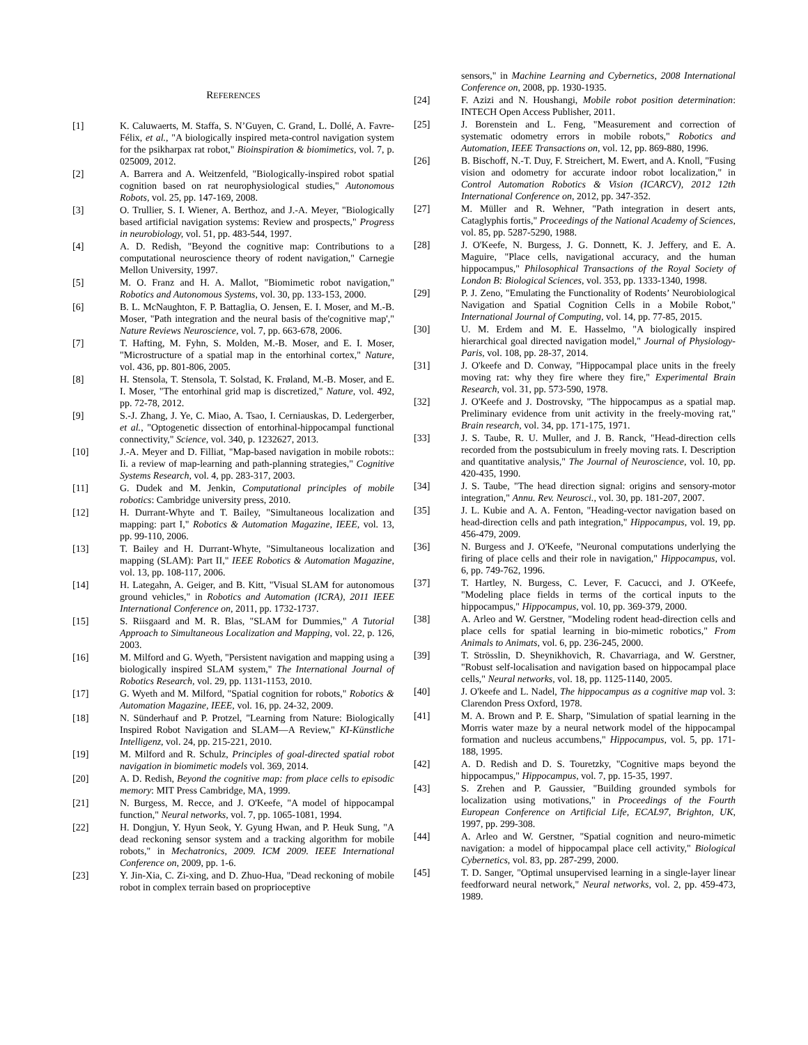REFERENCES
[1] K. Caluwaerts, M. Staffa, S. N’Guyen, C. Grand, L. Dollé, A. Favre-Félix, et al., "A biologically inspired meta-control navigation system for the psikharpax rat robot," Bioinspiration & biomimetics, vol. 7, p. 025009, 2012.
[2] A. Barrera and A. Weitzenfeld, "Biologically-inspired robot spatial cognition based on rat neurophysiological studies," Autonomous Robots, vol. 25, pp. 147-169, 2008.
[3] O. Trullier, S. I. Wiener, A. Berthoz, and J.-A. Meyer, "Biologically based artificial navigation systems: Review and prospects," Progress in neurobiology, vol. 51, pp. 483-544, 1997.
[4] A. D. Redish, "Beyond the cognitive map: Contributions to a computational neuroscience theory of rodent navigation," Carnegie Mellon University, 1997.
[5] M. O. Franz and H. A. Mallot, "Biomimetic robot navigation," Robotics and Autonomous Systems, vol. 30, pp. 133-153, 2000.
[6] B. L. McNaughton, F. P. Battaglia, O. Jensen, E. I. Moser, and M.-B. Moser, "Path integration and the neural basis of the'cognitive map'," Nature Reviews Neuroscience, vol. 7, pp. 663-678, 2006.
[7] T. Hafting, M. Fyhn, S. Molden, M.-B. Moser, and E. I. Moser, "Microstructure of a spatial map in the entorhinal cortex," Nature, vol. 436, pp. 801-806, 2005.
[8] H. Stensola, T. Stensola, T. Solstad, K. Frøland, M.-B. Moser, and E. I. Moser, "The entorhinal grid map is discretized," Nature, vol. 492, pp. 72-78, 2012.
[9] S.-J. Zhang, J. Ye, C. Miao, A. Tsao, I. Cerniauskas, D. Ledergerber, et al., "Optogenetic dissection of entorhinal-hippocampal functional connectivity," Science, vol. 340, p. 1232627, 2013.
[10] J.-A. Meyer and D. Filliat, "Map-based navigation in mobile robots:: Ii. a review of map-learning and path-planning strategies," Cognitive Systems Research, vol. 4, pp. 283-317, 2003.
[11] G. Dudek and M. Jenkin, Computational principles of mobile robotics: Cambridge university press, 2010.
[12] H. Durrant-Whyte and T. Bailey, "Simultaneous localization and mapping: part I," Robotics & Automation Magazine, IEEE, vol. 13, pp. 99-110, 2006.
[13] T. Bailey and H. Durrant-Whyte, "Simultaneous localization and mapping (SLAM): Part II," IEEE Robotics & Automation Magazine, vol. 13, pp. 108-117, 2006.
[14] H. Lategahn, A. Geiger, and B. Kitt, "Visual SLAM for autonomous ground vehicles," in Robotics and Automation (ICRA), 2011 IEEE International Conference on, 2011, pp. 1732-1737.
[15] S. Riisgaard and M. R. Blas, "SLAM for Dummies," A Tutorial Approach to Simultaneous Localization and Mapping, vol. 22, p. 126, 2003.
[16] M. Milford and G. Wyeth, "Persistent navigation and mapping using a biologically inspired SLAM system," The International Journal of Robotics Research, vol. 29, pp. 1131-1153, 2010.
[17] G. Wyeth and M. Milford, "Spatial cognition for robots," Robotics & Automation Magazine, IEEE, vol. 16, pp. 24-32, 2009.
[18] N. Sünderhauf and P. Protzel, "Learning from Nature: Biologically Inspired Robot Navigation and SLAM—A Review," KI-Künstliche Intelligenz, vol. 24, pp. 215-221, 2010.
[19] M. Milford and R. Schulz, Principles of goal-directed spatial robot navigation in biomimetic models vol. 369, 2014.
[20] A. D. Redish, Beyond the cognitive map: from place cells to episodic memory: MIT Press Cambridge, MA, 1999.
[21] N. Burgess, M. Recce, and J. O'Keefe, "A model of hippocampal function," Neural networks, vol. 7, pp. 1065-1081, 1994.
[22] H. Dongjun, Y. Hyun Seok, Y. Gyung Hwan, and P. Heuk Sung, "A dead reckoning sensor system and a tracking algorithm for mobile robots," in Mechatronics, 2009. ICM 2009. IEEE International Conference on, 2009, pp. 1-6.
[23] Y. Jin-Xia, C. Zi-xing, and D. Zhuo-Hua, "Dead reckoning of mobile robot in complex terrain based on proprioceptive
sensors," in Machine Learning and Cybernetics, 2008 International Conference on, 2008, pp. 1930-1935.
[24] F. Azizi and N. Houshangi, Mobile robot position determination: INTECH Open Access Publisher, 2011.
[25] J. Borenstein and L. Feng, "Measurement and correction of systematic odometry errors in mobile robots," Robotics and Automation, IEEE Transactions on, vol. 12, pp. 869-880, 1996.
[26] B. Bischoff, N.-T. Duy, F. Streichert, M. Ewert, and A. Knoll, "Fusing vision and odometry for accurate indoor robot localization," in Control Automation Robotics & Vision (ICARCV), 2012 12th International Conference on, 2012, pp. 347-352.
[27] M. Müller and R. Wehner, "Path integration in desert ants, Cataglyphis fortis," Proceedings of the National Academy of Sciences, vol. 85, pp. 5287-5290, 1988.
[28] J. O'Keefe, N. Burgess, J. G. Donnett, K. J. Jeffery, and E. A. Maguire, "Place cells, navigational accuracy, and the human hippocampus," Philosophical Transactions of the Royal Society of London B: Biological Sciences, vol. 353, pp. 1333-1340, 1998.
[29] P. J. Zeno, "Emulating the Functionality of Rodents’ Neurobiological Navigation and Spatial Cognition Cells in a Mobile Robot," International Journal of Computing, vol. 14, pp. 77-85, 2015.
[30] U. M. Erdem and M. E. Hasselmo, "A biologically inspired hierarchical goal directed navigation model," Journal of Physiology-Paris, vol. 108, pp. 28-37, 2014.
[31] J. O'keefe and D. Conway, "Hippocampal place units in the freely moving rat: why they fire where they fire," Experimental Brain Research, vol. 31, pp. 573-590, 1978.
[32] J. O'Keefe and J. Dostrovsky, "The hippocampus as a spatial map. Preliminary evidence from unit activity in the freely-moving rat," Brain research, vol. 34, pp. 171-175, 1971.
[33] J. S. Taube, R. U. Muller, and J. B. Ranck, "Head-direction cells recorded from the postsubiculum in freely moving rats. I. Description and quantitative analysis," The Journal of Neuroscience, vol. 10, pp. 420-435, 1990.
[34] J. S. Taube, "The head direction signal: origins and sensory-motor integration," Annu. Rev. Neurosci., vol. 30, pp. 181-207, 2007.
[35] J. L. Kubie and A. A. Fenton, "Heading-vector navigation based on head-direction cells and path integration," Hippocampus, vol. 19, pp. 456-479, 2009.
[36] N. Burgess and J. O'Keefe, "Neuronal computations underlying the firing of place cells and their role in navigation," Hippocampus, vol. 6, pp. 749-762, 1996.
[37] T. Hartley, N. Burgess, C. Lever, F. Cacucci, and J. O'Keefe, "Modeling place fields in terms of the cortical inputs to the hippocampus," Hippocampus, vol. 10, pp. 369-379, 2000.
[38] A. Arleo and W. Gerstner, "Modeling rodent head-direction cells and place cells for spatial learning in bio-mimetic robotics," From Animals to Animats, vol. 6, pp. 236-245, 2000.
[39] T. Strösslin, D. Sheynikhovich, R. Chavarriaga, and W. Gerstner, "Robust self-localisation and navigation based on hippocampal place cells," Neural networks, vol. 18, pp. 1125-1140, 2005.
[40] J. O'keefe and L. Nadel, The hippocampus as a cognitive map vol. 3: Clarendon Press Oxford, 1978.
[41] M. A. Brown and P. E. Sharp, "Simulation of spatial learning in the Morris water maze by a neural network model of the hippocampal formation and nucleus accumbens," Hippocampus, vol. 5, pp. 171-188, 1995.
[42] A. D. Redish and D. S. Touretzky, "Cognitive maps beyond the hippocampus," Hippocampus, vol. 7, pp. 15-35, 1997.
[43] S. Zrehen and P. Gaussier, "Building grounded symbols for localization using motivations," in Proceedings of the Fourth European Conference on Artificial Life, ECAL97, Brighton, UK, 1997, pp. 299-308.
[44] A. Arleo and W. Gerstner, "Spatial cognition and neuro-mimetic navigation: a model of hippocampal place cell activity," Biological Cybernetics, vol. 83, pp. 287-299, 2000.
[45] T. D. Sanger, "Optimal unsupervised learning in a single-layer linear feedforward neural network," Neural networks, vol. 2, pp. 459-473, 1989.